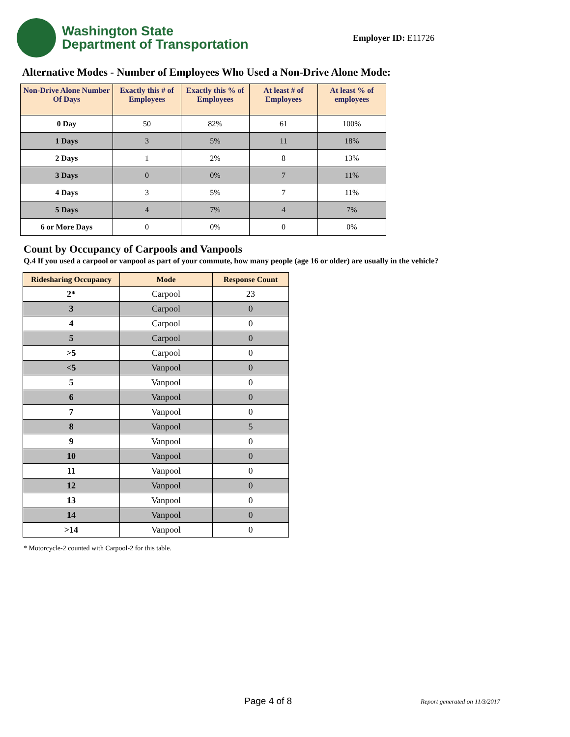Washington State
Department of Transportation
Employer ID: E11726
Alternative Modes - Number of Employees Who Used a Non-Drive Alone Mode:
| Non-Drive Alone Number Of Days | Exactly this # of Employees | Exactly this % of Employees | At least # of Employees | At least % of employees |
| --- | --- | --- | --- | --- |
| 0 Day | 50 | 82% | 61 | 100% |
| 1 Days | 3 | 5% | 11 | 18% |
| 2 Days | 1 | 2% | 8 | 13% |
| 3 Days | 0 | 0% | 7 | 11% |
| 4 Days | 3 | 5% | 7 | 11% |
| 5 Days | 4 | 7% | 4 | 7% |
| 6 or More Days | 0 | 0% | 0 | 0% |
Count by Occupancy of Carpools and Vanpools
Q.4 If you used a carpool or vanpool as part of your commute, how many people (age 16 or older) are usually in the vehicle?
| Ridesharing Occupancy | Mode | Response Count |
| --- | --- | --- |
| 2* | Carpool | 23 |
| 3 | Carpool | 0 |
| 4 | Carpool | 0 |
| 5 | Carpool | 0 |
| >5 | Carpool | 0 |
| <5 | Vanpool | 0 |
| 5 | Vanpool | 0 |
| 6 | Vanpool | 0 |
| 7 | Vanpool | 0 |
| 8 | Vanpool | 5 |
| 9 | Vanpool | 0 |
| 10 | Vanpool | 0 |
| 11 | Vanpool | 0 |
| 12 | Vanpool | 0 |
| 13 | Vanpool | 0 |
| 14 | Vanpool | 0 |
| >14 | Vanpool | 0 |
* Motorcycle-2 counted with Carpool-2 for this table.
Page 4 of 8 Report generated on 11/3/2017